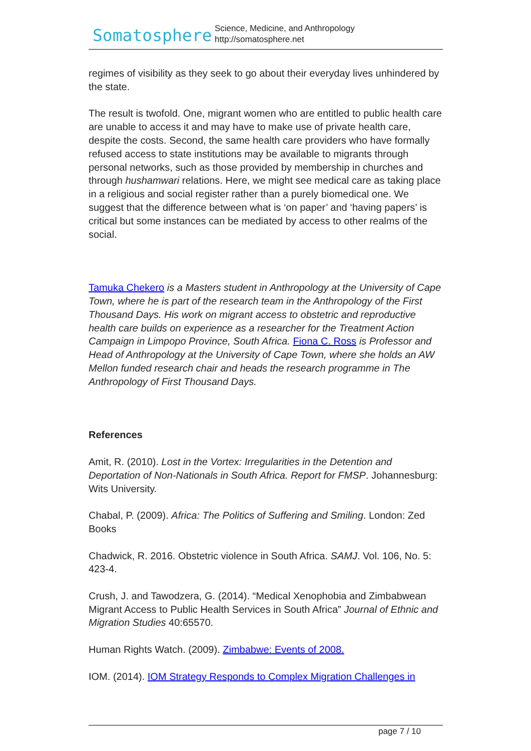Somatosphere
Science, Medicine, and Anthropology
http://somatosphere.net
regimes of visibility as they seek to go about their everyday lives unhindered by the state.
The result is twofold. One, migrant women who are entitled to public health care are unable to access it and may have to make use of private health care, despite the costs. Second, the same health care providers who have formally refused access to state institutions may be available to migrants through personal networks, such as those provided by membership in churches and through hushamwari relations. Here, we might see medical care as taking place in a religious and social register rather than a purely biomedical one. We suggest that the difference between what is ‘on paper’ and ‘having papers’ is critical but some instances can be mediated by access to other realms of the social.
Tamuka Chekero is a Masters student in Anthropology at the University of Cape Town, where he is part of the research team in the Anthropology of the First Thousand Days. His work on migrant access to obstetric and reproductive health care builds on experience as a researcher for the Treatment Action Campaign in Limpopo Province, South Africa. Fiona C. Ross is Professor and Head of Anthropology at the University of Cape Town, where she holds an AW Mellon funded research chair and heads the research programme in The Anthropology of First Thousand Days.
References
Amit, R. (2010). Lost in the Vortex: Irregularities in the Detention and Deportation of Non-Nationals in South Africa. Report for FMSP. Johannesburg: Wits University.
Chabal, P. (2009). Africa: The Politics of Suffering and Smiling. London: Zed Books
Chadwick, R. 2016. Obstetric violence in South Africa. SAMJ. Vol. 106, No. 5: 423-4.
Crush, J. and Tawodzera, G. (2014). “Medical Xenophobia and Zimbabwean Migrant Access to Public Health Services in South Africa” Journal of Ethnic and Migration Studies 40:65570.
Human Rights Watch. (2009). Zimbabwe: Events of 2008.
IOM. (2014). IOM Strategy Responds to Complex Migration Challenges in
page 7 / 10